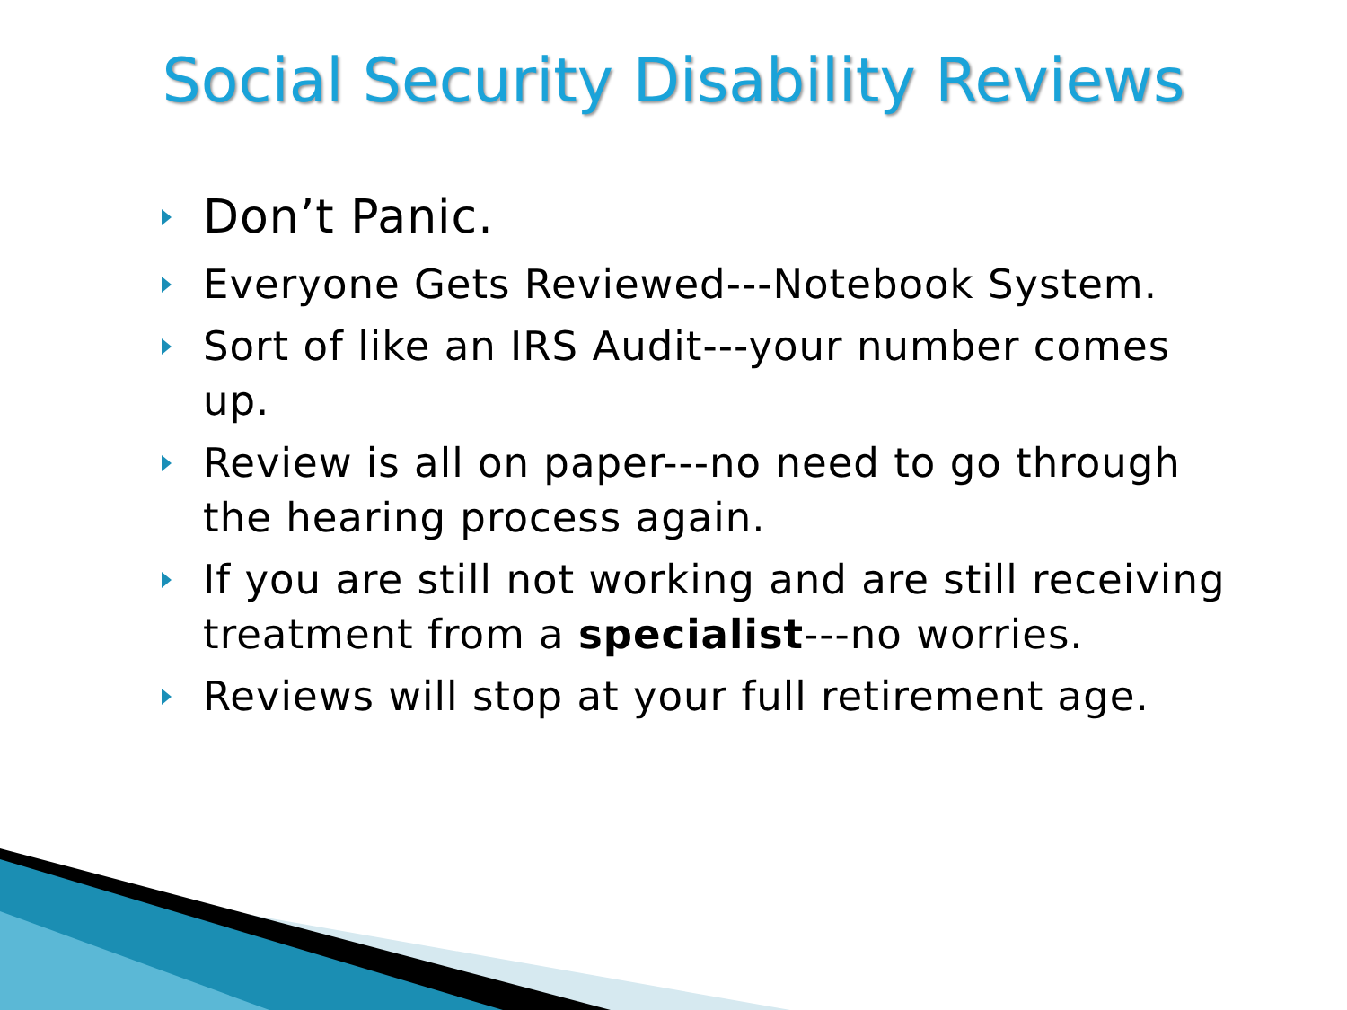Social Security Disability Reviews
Don’t Panic.
Everyone Gets Reviewed---Notebook System.
Sort of like an IRS Audit---your number comes up.
Review is all on paper---no need to go through the hearing process again.
If you are still not working and are still receiving treatment from a specialist---no worries.
Reviews will stop at your full retirement age.